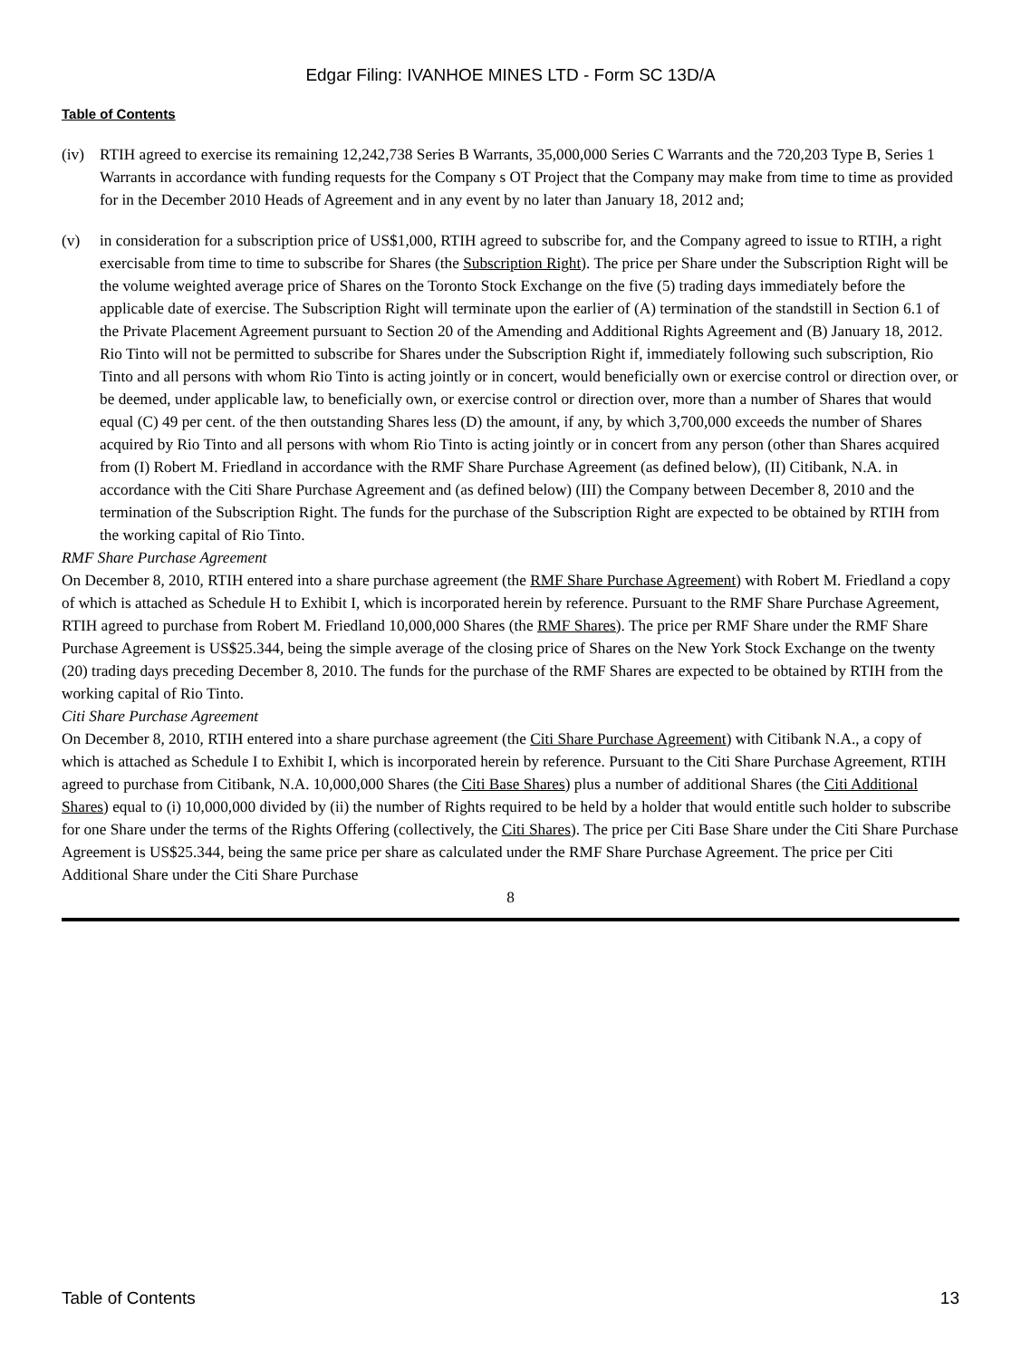Edgar Filing: IVANHOE MINES LTD - Form SC 13D/A
Table of Contents
(iv) RTIH agreed to exercise its remaining 12,242,738 Series B Warrants, 35,000,000 Series C Warrants and the 720,203 Type B, Series 1 Warrants in accordance with funding requests for the Company s OT Project that the Company may make from time to time as provided for in the December 2010 Heads of Agreement and in any event by no later than January 18, 2012 and;
(v) in consideration for a subscription price of US$1,000, RTIH agreed to subscribe for, and the Company agreed to issue to RTIH, a right exercisable from time to time to subscribe for Shares (the Subscription Right). The price per Share under the Subscription Right will be the volume weighted average price of Shares on the Toronto Stock Exchange on the five (5) trading days immediately before the applicable date of exercise. The Subscription Right will terminate upon the earlier of (A) termination of the standstill in Section 6.1 of the Private Placement Agreement pursuant to Section 20 of the Amending and Additional Rights Agreement and (B) January 18, 2012. Rio Tinto will not be permitted to subscribe for Shares under the Subscription Right if, immediately following such subscription, Rio Tinto and all persons with whom Rio Tinto is acting jointly or in concert, would beneficially own or exercise control or direction over, or be deemed, under applicable law, to beneficially own, or exercise control or direction over, more than a number of Shares that would equal (C) 49 per cent. of the then outstanding Shares less (D) the amount, if any, by which 3,700,000 exceeds the number of Shares acquired by Rio Tinto and all persons with whom Rio Tinto is acting jointly or in concert from any person (other than Shares acquired from (I) Robert M. Friedland in accordance with the RMF Share Purchase Agreement (as defined below), (II) Citibank, N.A. in accordance with the Citi Share Purchase Agreement and (as defined below) (III) the Company between December 8, 2010 and the termination of the Subscription Right. The funds for the purchase of the Subscription Right are expected to be obtained by RTIH from the working capital of Rio Tinto.
RMF Share Purchase Agreement
On December 8, 2010, RTIH entered into a share purchase agreement (the RMF Share Purchase Agreement) with Robert M. Friedland a copy of which is attached as Schedule H to Exhibit I, which is incorporated herein by reference. Pursuant to the RMF Share Purchase Agreement, RTIH agreed to purchase from Robert M. Friedland 10,000,000 Shares (the RMF Shares). The price per RMF Share under the RMF Share Purchase Agreement is US$25.344, being the simple average of the closing price of Shares on the New York Stock Exchange on the twenty (20) trading days preceding December 8, 2010. The funds for the purchase of the RMF Shares are expected to be obtained by RTIH from the working capital of Rio Tinto.
Citi Share Purchase Agreement
On December 8, 2010, RTIH entered into a share purchase agreement (the Citi Share Purchase Agreement) with Citibank N.A., a copy of which is attached as Schedule I to Exhibit I, which is incorporated herein by reference. Pursuant to the Citi Share Purchase Agreement, RTIH agreed to purchase from Citibank, N.A. 10,000,000 Shares (the Citi Base Shares) plus a number of additional Shares (the Citi Additional Shares) equal to (i) 10,000,000 divided by (ii) the number of Rights required to be held by a holder that would entitle such holder to subscribe for one Share under the terms of the Rights Offering (collectively, the Citi Shares). The price per Citi Base Share under the Citi Share Purchase Agreement is US$25.344, being the same price per share as calculated under the RMF Share Purchase Agreement. The price per Citi Additional Share under the Citi Share Purchase
8
Table of Contents 13